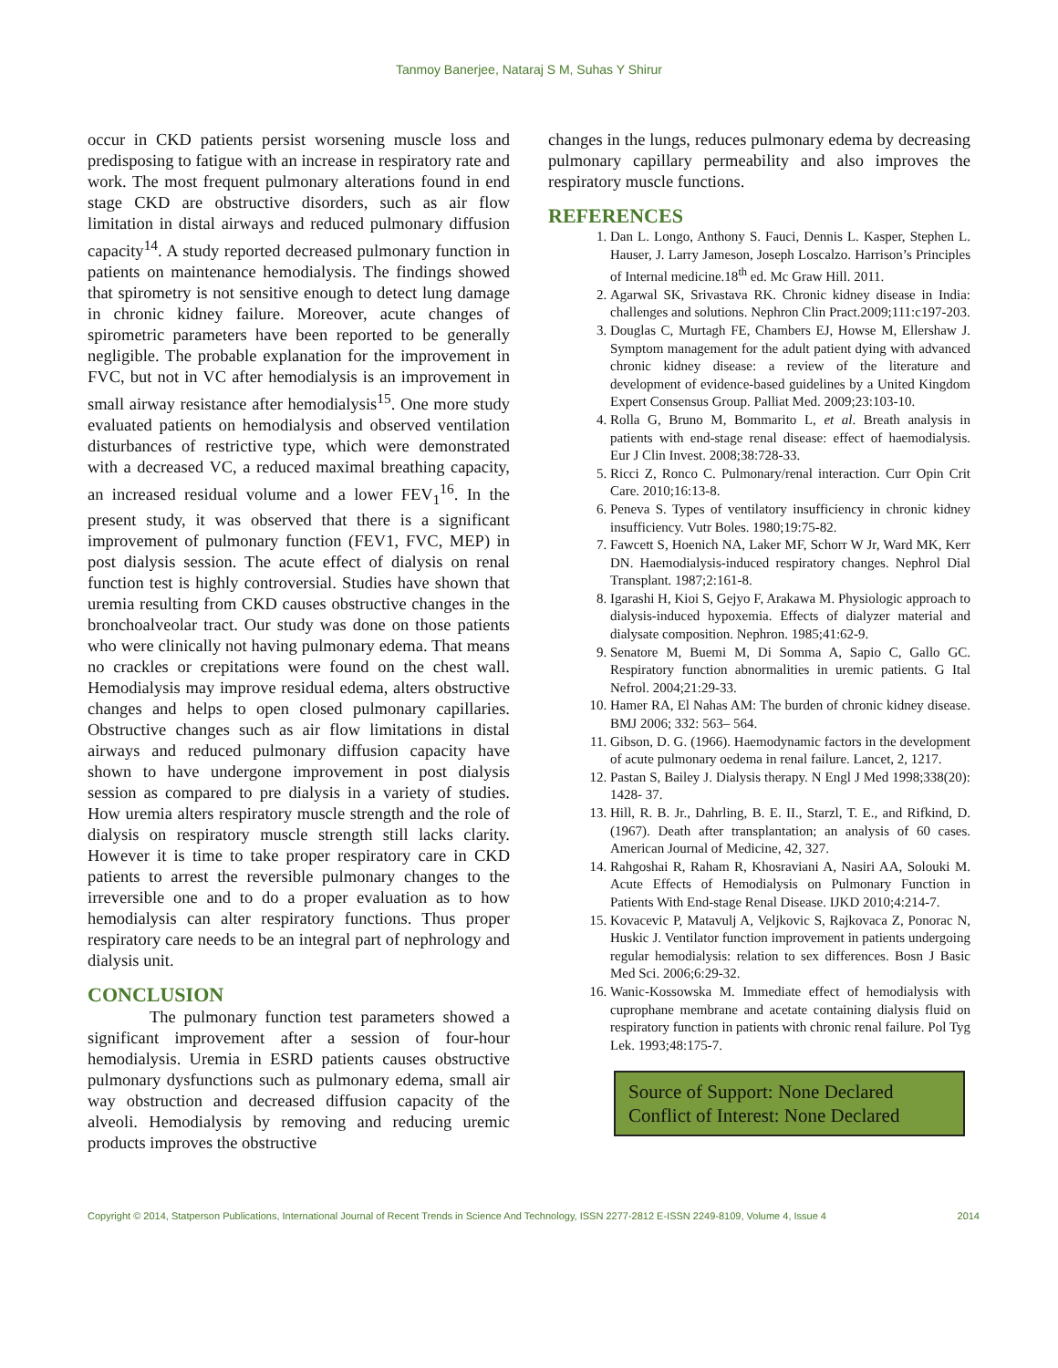Tanmoy Banerjee, Nataraj S M, Suhas Y Shirur
occur in CKD patients persist worsening muscle loss and predisposing to fatigue with an increase in respiratory rate and work. The most frequent pulmonary alterations found in end stage CKD are obstructive disorders, such as air flow limitation in distal airways and reduced pulmonary diffusion capacity<sup>14</sup>. A study reported decreased pulmonary function in patients on maintenance hemodialysis. The findings showed that spirometry is not sensitive enough to detect lung damage in chronic kidney failure. Moreover, acute changes of spirometric parameters have been reported to be generally negligible. The probable explanation for the improvement in FVC, but not in VC after hemodialysis is an improvement in small airway resistance after hemodialysis<sup>15</sup>. One more study evaluated patients on hemodialysis and observed ventilation disturbances of restrictive type, which were demonstrated with a decreased VC, a reduced maximal breathing capacity, an increased residual volume and a lower FEV<sub>1</sub><sup>16</sup>. In the present study, it was observed that there is a significant improvement of pulmonary function (FEV1, FVC, MEP) in post dialysis session. The acute effect of dialysis on renal function test is highly controversial. Studies have shown that uremia resulting from CKD causes obstructive changes in the bronchoalveolar tract. Our study was done on those patients who were clinically not having pulmonary edema. That means no crackles or crepitations were found on the chest wall. Hemodialysis may improve residual edema, alters obstructive changes and helps to open closed pulmonary capillaries. Obstructive changes such as air flow limitations in distal airways and reduced pulmonary diffusion capacity have shown to have undergone improvement in post dialysis session as compared to pre dialysis in a variety of studies. How uremia alters respiratory muscle strength and the role of dialysis on respiratory muscle strength still lacks clarity. However it is time to take proper respiratory care in CKD patients to arrest the reversible pulmonary changes to the irreversible one and to do a proper evaluation as to how hemodialysis can alter respiratory functions. Thus proper respiratory care needs to be an integral part of nephrology and dialysis unit.
CONCLUSION
The pulmonary function test parameters showed a significant improvement after a session of four-hour hemodialysis. Uremia in ESRD patients causes obstructive pulmonary dysfunctions such as pulmonary edema, small air way obstruction and decreased diffusion capacity of the alveoli. Hemodialysis by removing and reducing uremic products improves the obstructive
changes in the lungs, reduces pulmonary edema by decreasing pulmonary capillary permeability and also improves the respiratory muscle functions.
REFERENCES
1. Dan L. Longo, Anthony S. Fauci, Dennis L. Kasper, Stephen L. Hauser, J. Larry Jameson, Joseph Loscalzo. Harrison’s Principles of Internal medicine.18<sup>th</sup> ed. Mc Graw Hill. 2011.
2. Agarwal SK, Srivastava RK. Chronic kidney disease in India: challenges and solutions. Nephron Clin Pract.2009;111:c197-203.
3. Douglas C, Murtagh FE, Chambers EJ, Howse M, Ellershaw J. Symptom management for the adult patient dying with advanced chronic kidney disease: a review of the literature and development of evidence-based guidelines by a United Kingdom Expert Consensus Group. Palliat Med. 2009;23:103-10.
4. Rolla G, Bruno M, Bommarito L, et al. Breath analysis in patients with end-stage renal disease: effect of haemodialysis. Eur J Clin Invest. 2008;38:728-33.
5. Ricci Z, Ronco C. Pulmonary/renal interaction. Curr Opin Crit Care. 2010;16:13-8.
6. Peneva S. Types of ventilatory insufficiency in chronic kidney insufficiency. Vutr Boles. 1980;19:75-82.
7. Fawcett S, Hoenich NA, Laker MF, Schorr W Jr, Ward MK, Kerr DN. Haemodialysis-induced respiratory changes. Nephrol Dial Transplant. 1987;2:161-8.
8. Igarashi H, Kioi S, Gejyo F, Arakawa M. Physiologic approach to dialysis-induced hypoxemia. Effects of dialyzer material and dialysate composition. Nephron. 1985;41:62-9.
9. Senatore M, Buemi M, Di Somma A, Sapio C, Gallo GC. Respiratory function abnormalities in uremic patients. G Ital Nefrol. 2004;21:29-33.
10. Hamer RA, El Nahas AM: The burden of chronic kidney disease. BMJ 2006; 332: 563– 564.
11. Gibson, D. G. (1966). Haemodynamic factors in the development of acute pulmonary oedema in renal failure. Lancet, 2, 1217.
12. Pastan S, Bailey J. Dialysis therapy. N Engl J Med 1998;338(20): 1428- 37.
13. Hill, R. B. Jr., Dahrling, B. E. II., Starzl, T. E., and Rifkind, D. (1967). Death after transplantation; an analysis of 60 cases. American Journal of Medicine, 42, 327.
14. Rahgoshai R, Raham R, Khosraviani A, Nasiri AA, Solouki M. Acute Effects of Hemodialysis on Pulmonary Function in Patients With End-stage Renal Disease. IJKD 2010;4:214-7.
15. Kovacevic P, Matavulj A, Veljkovic S, Rajkovaca Z, Ponorac N, Huskic J. Ventilator function improvement in patients undergoing regular hemodialysis: relation to sex differences. Bosn J Basic Med Sci. 2006;6:29-32.
16. Wanic-Kossowska M. Immediate effect of hemodialysis with cuprophane membrane and acetate containing dialysis fluid on respiratory function in patients with chronic renal failure. Pol Tyg Lek. 1993;48:175-7.
Source of Support: None Declared
Conflict of Interest: None Declared
Copyright © 2014, Statperson Publications, International Journal of Recent Trends in Science And Technology, ISSN 2277-2812 E-ISSN 2249-8109, Volume 4, Issue 4 2014